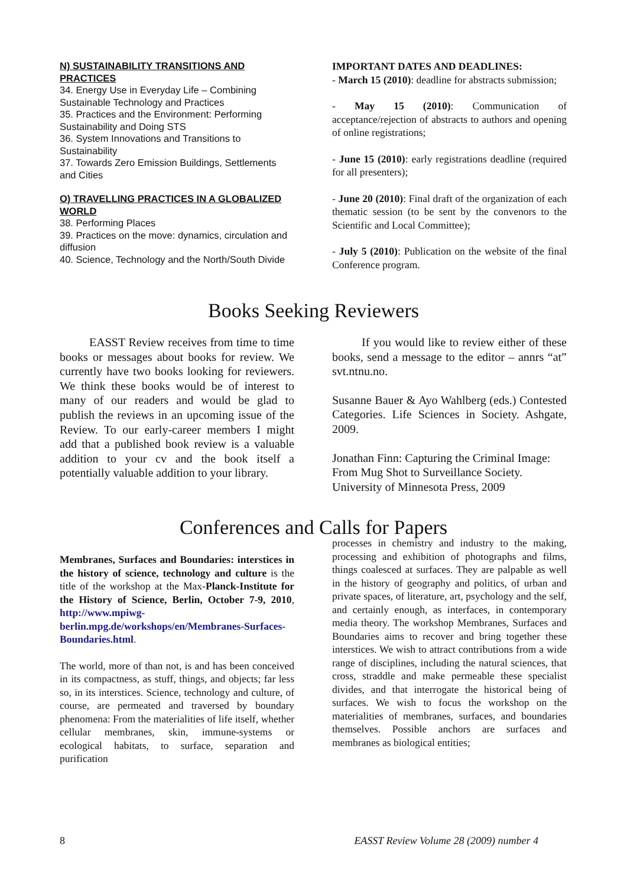N) SUSTAINABILITY TRANSITIONS AND PRACTICES
34. Energy Use in Everyday Life – Combining Sustainable Technology and Practices
35. Practices and the Environment: Performing Sustainability and Doing STS
36. System Innovations and Transitions to Sustainability
37. Towards Zero Emission Buildings, Settlements and Cities
O) TRAVELLING PRACTICES IN A GLOBALIZED WORLD
38. Performing Places
39. Practices on the move: dynamics, circulation and diffusion
40. Science, Technology and the North/South Divide
IMPORTANT DATES AND DEADLINES:
- March 15 (2010): deadline for abstracts submission;
- May 15 (2010): Communication of acceptance/rejection of abstracts to authors and opening of online registrations;
- June 15 (2010): early registrations deadline (required for all presenters);
- June 20 (2010): Final draft of the organization of each thematic session (to be sent by the convenors to the Scientific and Local Committee);
- July 5 (2010): Publication on the website of the final Conference program.
Books Seeking Reviewers
EASST Review receives from time to time books or messages about books for review. We currently have two books looking for reviewers. We think these books would be of interest to many of our readers and would be glad to publish the reviews in an upcoming issue of the Review. To our early-career members I might add that a published book review is a valuable addition to your cv and the book itself a potentially valuable addition to your library.
If you would like to review either of these books, send a message to the editor – annrs “at” svt.ntnu.no.
Susanne Bauer & Ayo Wahlberg (eds.) Contested Categories. Life Sciences in Society. Ashgate, 2009.
Jonathan Finn: Capturing the Criminal Image: From Mug Shot to Surveillance Society. University of Minnesota Press, 2009
Conferences and Calls for Papers
Membranes, Surfaces and Boundaries: interstices in the history of science, technology and culture is the title of the workshop at the Max-Planck-Institute for the History of Science, Berlin, October 7-9, 2010, http://www.mpiwg-berlin.mpg.de/workshops/en/Membranes-Surfaces-Boundaries.html.
The world, more of than not, is and has been conceived in its compactness, as stuff, things, and objects; far less so, in its interstices. Science, technology and culture, of course, are permeated and traversed by boundary phenomena: From the materialities of life itself, whether cellular membranes, skin, immune-systems or ecological habitats, to surface, separation and purification
processes in chemistry and industry to the making, processing and exhibition of photographs and films, things coalesced at surfaces. They are palpable as well in the history of geography and politics, of urban and private spaces, of literature, art, psychology and the self, and certainly enough, as interfaces, in contemporary media theory. The workshop Membranes, Surfaces and Boundaries aims to recover and bring together these interstices. We wish to attract contributions from a wide range of disciplines, including the natural sciences, that cross, straddle and make permeable these specialist divides, and that interrogate the historical being of surfaces. We wish to focus the workshop on the materialities of membranes, surfaces, and boundaries themselves. Possible anchors are surfaces and membranes as biological entities;
8 EASST Review Volume 28 (2009) number 4